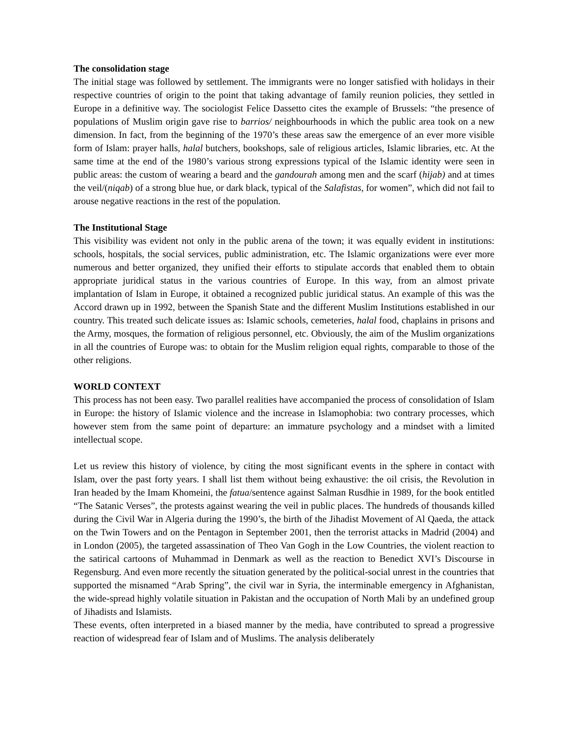The consolidation stage
The initial stage was followed by settlement. The immigrants were no longer satisfied with holidays in their respective countries of origin to the point that taking advantage of family reunion policies, they settled in Europe in a definitive way. The sociologist Felice Dassetto cites the example of Brussels: “the presence of populations of Muslim origin gave rise to barrios/ neighbourhoods in which the public area took on a new dimension. In fact, from the beginning of the 1970’s these areas saw the emergence of an ever more visible form of Islam: prayer halls, halal butchers, bookshops, sale of religious articles, Islamic libraries, etc. At the same time at the end of the 1980’s various strong expressions typical of the Islamic identity were seen in public areas: the custom of wearing a beard and the gandourah among men and the scarf (hijab) and at times the veil/(niqab) of a strong blue hue, or dark black, typical of the Salafistas, for women”, which did not fail to arouse negative reactions in the rest of the population.
The Institutional Stage
This visibility was evident not only in the public arena of the town; it was equally evident in institutions: schools, hospitals, the social services, public administration, etc. The Islamic organizations were ever more numerous and better organized, they unified their efforts to stipulate accords that enabled them to obtain appropriate juridical status in the various countries of Europe. In this way, from an almost private implantation of Islam in Europe, it obtained a recognized public juridical status. An example of this was the Accord drawn up in 1992, between the Spanish State and the different Muslim Institutions established in our country. This treated such delicate issues as: Islamic schools, cemeteries, halal food, chaplains in prisons and the Army, mosques, the formation of religious personnel, etc. Obviously, the aim of the Muslim organizations in all the countries of Europe was: to obtain for the Muslim religion equal rights, comparable to those of the other religions.
WORLD CONTEXT
This process has not been easy. Two parallel realities have accompanied the process of consolidation of Islam in Europe: the history of Islamic violence and the increase in Islamophobia: two contrary processes, which however stem from the same point of departure: an immature psychology and a mindset with a limited intellectual scope.
Let us review this history of violence, by citing the most significant events in the sphere in contact with Islam, over the past forty years. I shall list them without being exhaustive: the oil crisis, the Revolution in Iran headed by the Imam Khomeini, the fatua/sentence against Salman Rusdhie in 1989, for the book entitled “The Satanic Verses”, the protests against wearing the veil in public places. The hundreds of thousands killed during the Civil War in Algeria during the 1990’s, the birth of the Jihadist Movement of Al Qaeda, the attack on the Twin Towers and on the Pentagon in September 2001, then the terrorist attacks in Madrid (2004) and in London (2005), the targeted assassination of Theo Van Gogh in the Low Countries, the violent reaction to the satirical cartoons of Muhammad in Denmark as well as the reaction to Benedict XVI’s Discourse in Regensburg. And even more recently the situation generated by the political-social unrest in the countries that supported the misnamed “Arab Spring”, the civil war in Syria, the interminable emergency in Afghanistan, the wide-spread highly volatile situation in Pakistan and the occupation of North Mali by an undefined group of Jihadists and Islamists.
These events, often interpreted in a biased manner by the media, have contributed to spread a progressive reaction of widespread fear of Islam and of Muslims. The analysis deliberately